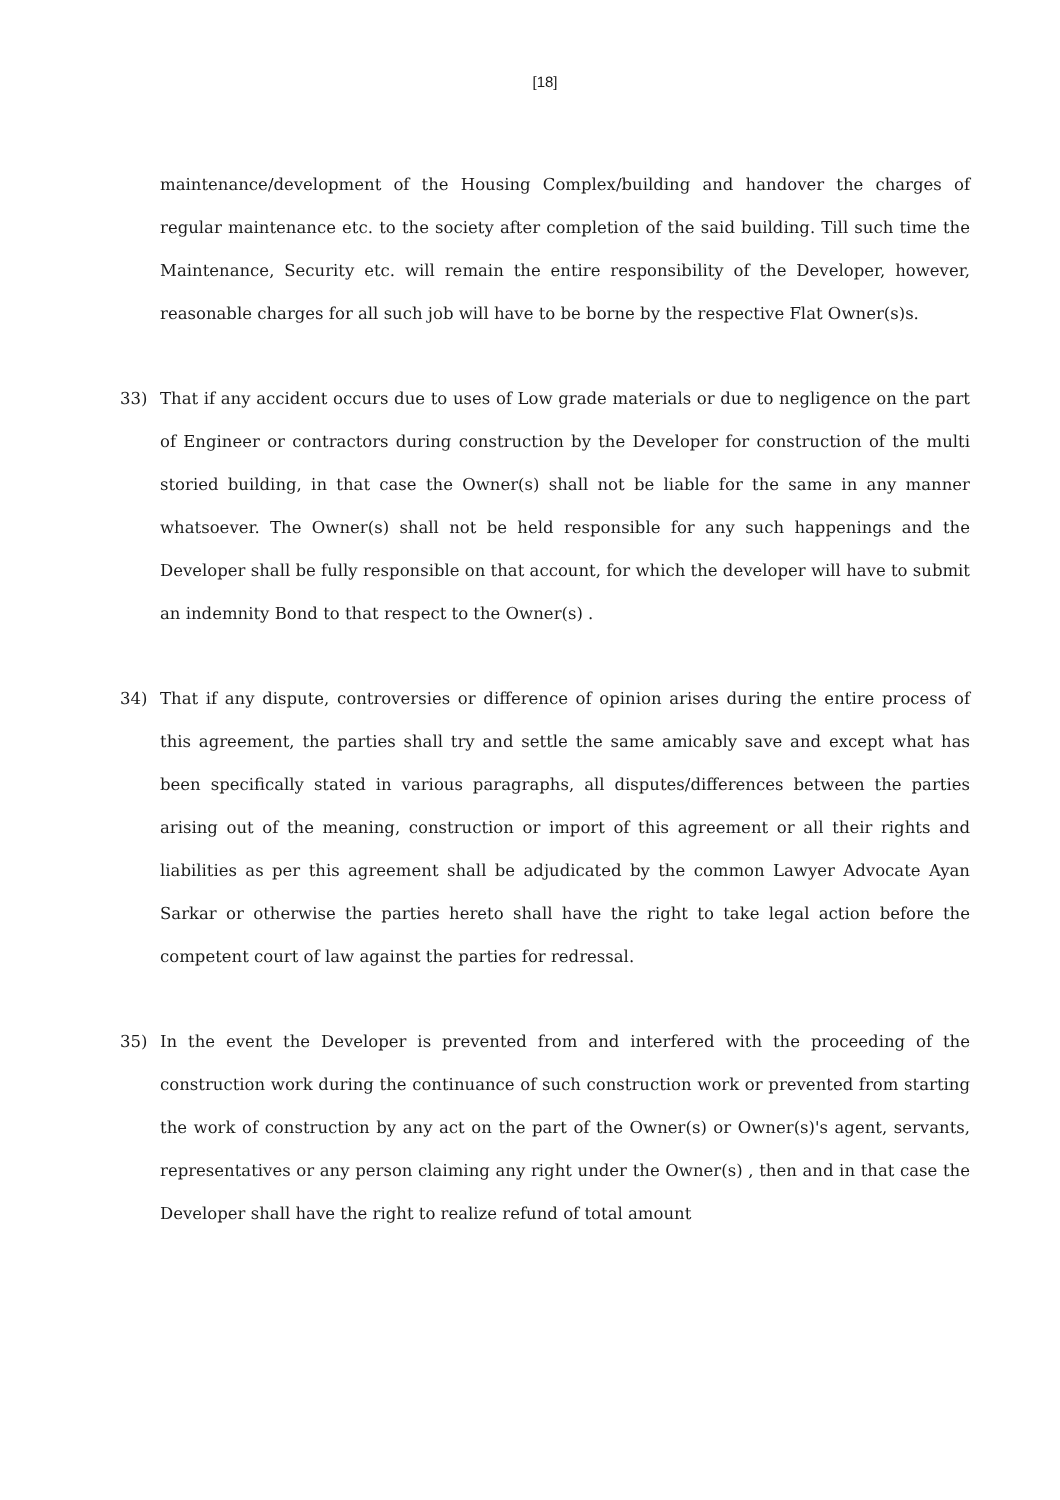[18]
maintenance/development of the Housing Complex/building and handover the charges of regular maintenance etc. to the society after completion of the said building. Till such time the Maintenance, Security etc. will remain the entire responsibility of the Developer, however, reasonable charges for all such job will have to be borne by the respective Flat Owner(s)s.
33) That if any accident occurs due to uses of Low grade materials or due to negligence on the part of Engineer or contractors during construction by the Developer for construction of the multi storied building, in that case the Owner(s) shall not be liable for the same in any manner whatsoever. The Owner(s) shall not be held responsible for any such happenings and the Developer shall be fully responsible on that account, for which the developer will have to submit an indemnity Bond to that respect to the Owner(s) .
34) That if any dispute, controversies or difference of opinion arises during the entire process of this agreement, the parties shall try and settle the same amicably save and except what has been specifically stated in various paragraphs, all disputes/differences between the parties arising out of the meaning, construction or import of this agreement or all their rights and liabilities as per this agreement shall be adjudicated by the common Lawyer Advocate Ayan Sarkar or otherwise the parties hereto shall have the right to take legal action before the competent court of law against the parties for redressal.
35) In the event the Developer is prevented from and interfered with the proceeding of the construction work during the continuance of such construction work or prevented from starting the work of construction by any act on the part of the Owner(s) or Owner(s)'s agent, servants, representatives or any person claiming any right under the Owner(s) , then and in that case the Developer shall have the right to realize refund of total amount